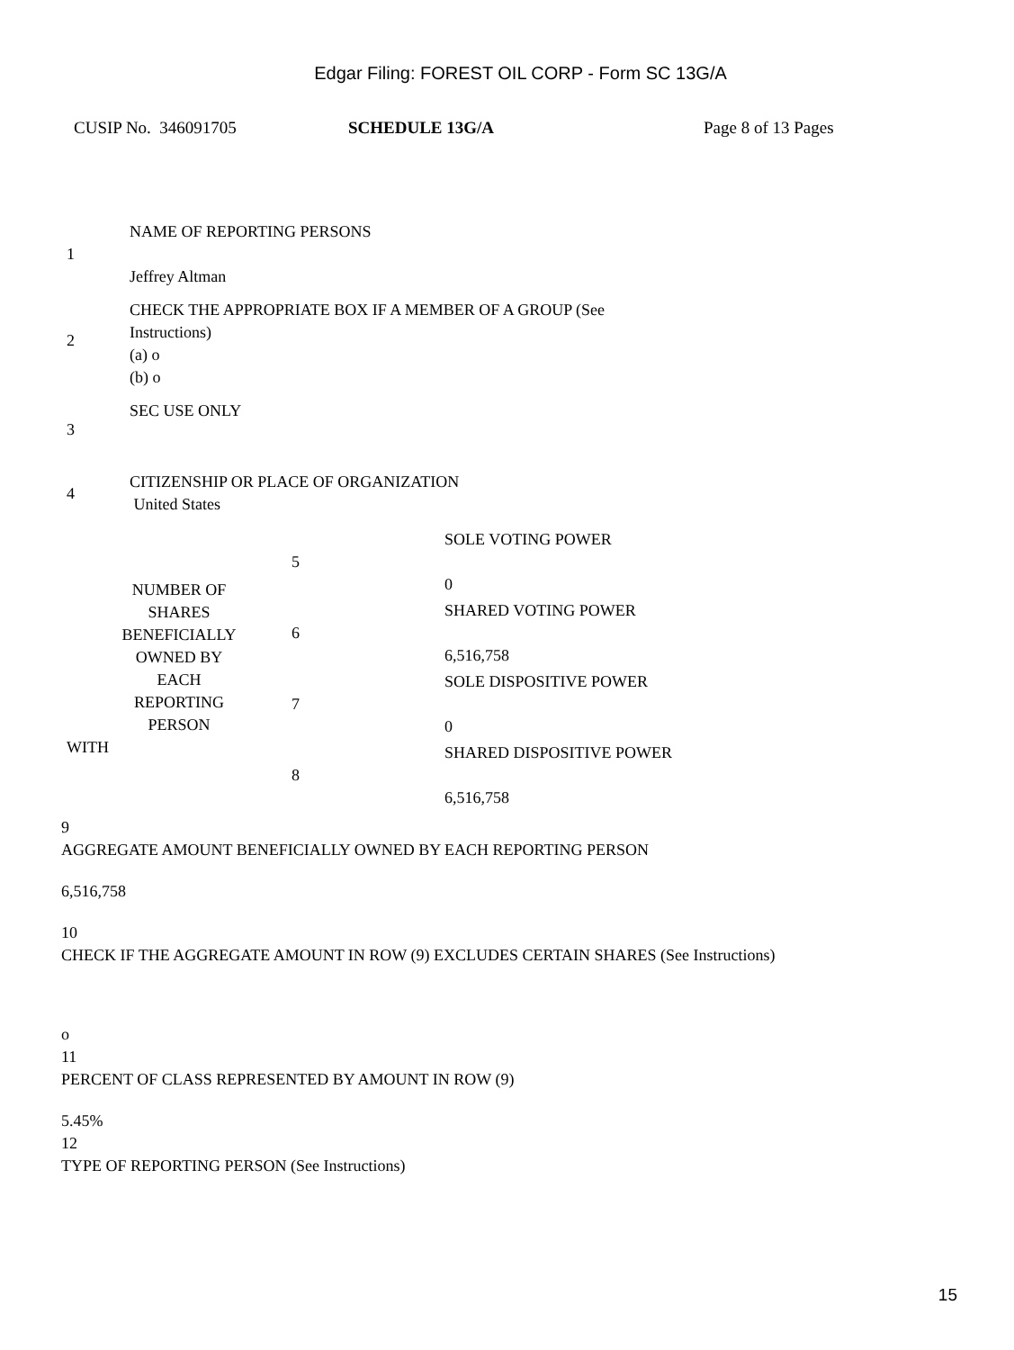Edgar Filing: FOREST OIL CORP - Form SC 13G/A
CUSIP No. 346091705 SCHEDULE 13G/A Page 8 of 13 Pages
| 1 | NAME OF REPORTING PERSONS Jeffrey Altman |
| 2 | CHECK THE APPROPRIATE BOX IF A MEMBER OF A GROUP (See Instructions) (a) o (b) o |
| 3 | SEC USE ONLY |
| 4 | CITIZENSHIP OR PLACE OF ORGANIZATION United States |
| NUMBER OF SHARES BENEFICIALLY OWNED BY EACH REPORTING PERSON WITH | 5 | SOLE VOTING POWER 0 |
| | 6 | SHARED VOTING POWER 6,516,758 |
| | 7 | SOLE DISPOSITIVE POWER 0 |
| | 8 | SHARED DISPOSITIVE POWER 6,516,758 |
9
AGGREGATE AMOUNT BENEFICIALLY OWNED BY EACH REPORTING PERSON
6,516,758
10
CHECK IF THE AGGREGATE AMOUNT IN ROW (9) EXCLUDES CERTAIN SHARES (See Instructions)
o
11
PERCENT OF CLASS REPRESENTED BY AMOUNT IN ROW (9)
5.45%
12
TYPE OF REPORTING PERSON (See Instructions)
15